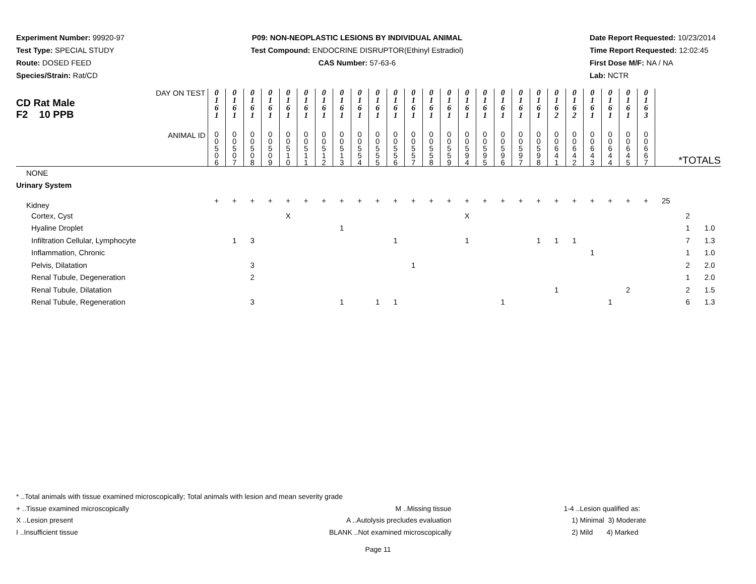Experiment Number: 99920-97
Test Type: SPECIAL STUDY
Route: DOSED FEED
Species/Strain: Rat/CD
P09: NON-NEOPLASTIC LESIONS BY INDIVIDUAL ANIMAL
Test Compound: ENDOCRINE DISRUPTOR(Ethinyl Estradiol)
CAS Number: 57-63-6
Date Report Requested: 10/23/2014
Time Report Requested: 12:02:45
First Dose M/F: NA / NA
Lab: NCTR
| DAY ON TEST CD Rat Male F2 10 PPB | 0 1 6 1 | 0 1 6 1 | 0 1 6 1 | 0 1 6 1 | 0 1 6 1 | 0 1 6 1 | 0 1 6 1 | 0 1 6 1 | 0 1 6 1 | 0 1 6 1 | 0 1 6 1 | 0 1 6 1 | 0 1 6 1 | 0 1 6 1 | 0 1 6 1 | 0 1 6 1 | 0 1 6 1 | 0 1 6 1 | 0 1 6 1 | 0 1 6 2 | 0 1 6 2 | 0 1 6 1 | 0 1 6 1 | 0 1 6 1 | 0 1 6 3 | | | |
| ANIMAL ID | 0 0 5 0 6 | 0 0 5 0 7 | 0 0 5 0 8 | 0 0 5 0 9 | 0 0 5 1 0 | 0 0 5 1 1 | 0 0 5 1 2 | 0 0 5 1 3 | 0 0 5 5 4 | 0 0 5 5 5 | 0 0 5 5 6 | 0 0 5 5 7 | 0 0 5 5 8 | 0 0 5 5 9 | 0 0 5 9 4 | 0 0 5 9 5 | 0 0 5 9 6 | 0 0 5 9 7 | 0 0 5 9 8 | 0 0 6 4 1 | 0 0 6 4 2 | 0 0 6 4 3 | 0 0 6 4 4 | 0 0 6 4 5 | 0 0 6 6 7 | *TOTALS | | |
| NONE | | | | | | | | | | | | | | | | | | | | | | | | | | | | |
| Urinary System | | | | | | | | | | | | | | | | | | | | | | | | | | | | |
| Kidney | + | + | + | + | + | + | + | + | + | + | + | + | + | + | + | + | + | + | + | + | + | + | + | + | + | 25 | | |
| Cortex, Cyst | | | | | X | | | | | | | | | | X | | | | | | | | | | | | 2 | |
| Hyaline Droplet | | | | | | | | 1 | | | | | | | | | | | | | | | | | | | 1 | 1.0 |
| Infiltration Cellular, Lymphocyte | | 1 | 3 | | | | | | | | 1 | | | | 1 | | | | 1 | 1 | 1 | | | | | | 7 | 1.3 |
| Inflammation, Chronic | | | | | | | | | | | | | | | | | | | | | | 1 | | | | | 1 | 1.0 |
| Pelvis, Dilatation | | | 3 | | | | | | | | | 1 | | | | | | | | | | | | | | | 2 | 2.0 |
| Renal Tubule, Degeneration | | | 2 | | | | | | | | | | | | | | | | | | | | | | | | 1 | 2.0 |
| Renal Tubule, Dilatation | | | | | | | | | | | | | | | | | | | | 1 | | | | 2 | | | 2 | 1.5 |
| Renal Tubule, Regeneration | | | 3 | | | | | 1 | | 1 | 1 | | | | | | 1 | | | | | | 1 | | | | 6 | 1.3 |
* ..Total animals with tissue examined microscopically; Total animals with lesion and mean severity grade
+ ..Tissue examined microscopically
X ..Lesion present
I ..Insufficient tissue
M ..Missing tissue
A ..Autolysis precludes evaluation
BLANK ..Not examined microscopically
1-4 ..Lesion qualified as:
1) Minimal 3) Moderate
2) Mild 4) Marked
Page 11